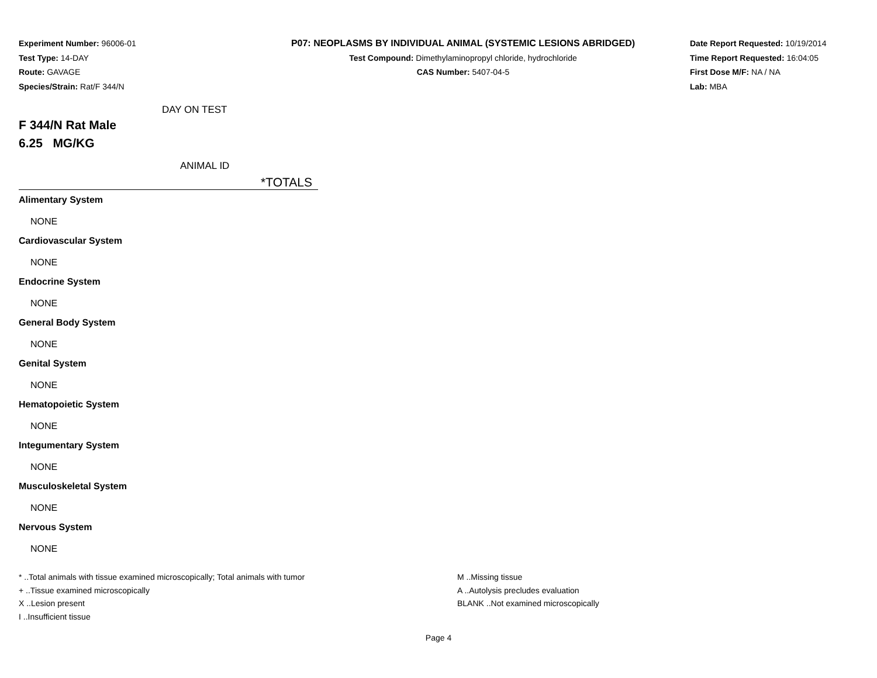Experiment Number: 96006-01
Test Type: 14-DAY
Route: GAVAGE
Species/Strain: Rat/F 344/N
P07: NEOPLASMS BY INDIVIDUAL ANIMAL (SYSTEMIC LESIONS ABRIDGED)
Test Compound: Dimethylaminopropyl chloride, hydrochloride
CAS Number: 5407-04-5
Date Report Requested: 10/19/2014
Time Report Requested: 16:04:05
First Dose M/F: NA / NA
Lab: MBA
DAY ON TEST
F 344/N Rat Male
6.25 MG/KG
ANIMAL ID
*TOTALS
Alimentary System
NONE
Cardiovascular System
NONE
Endocrine System
NONE
General Body System
NONE
Genital System
NONE
Hematopoietic System
NONE
Integumentary System
NONE
Musculoskeletal System
NONE
Nervous System
NONE
* ..Total animals with tissue examined microscopically; Total animals with tumor
+ ..Tissue examined microscopically
X ..Lesion present
I ..Insufficient tissue
M ..Missing tissue
A ..Autolysis precludes evaluation
BLANK ..Not examined microscopically
Page 4